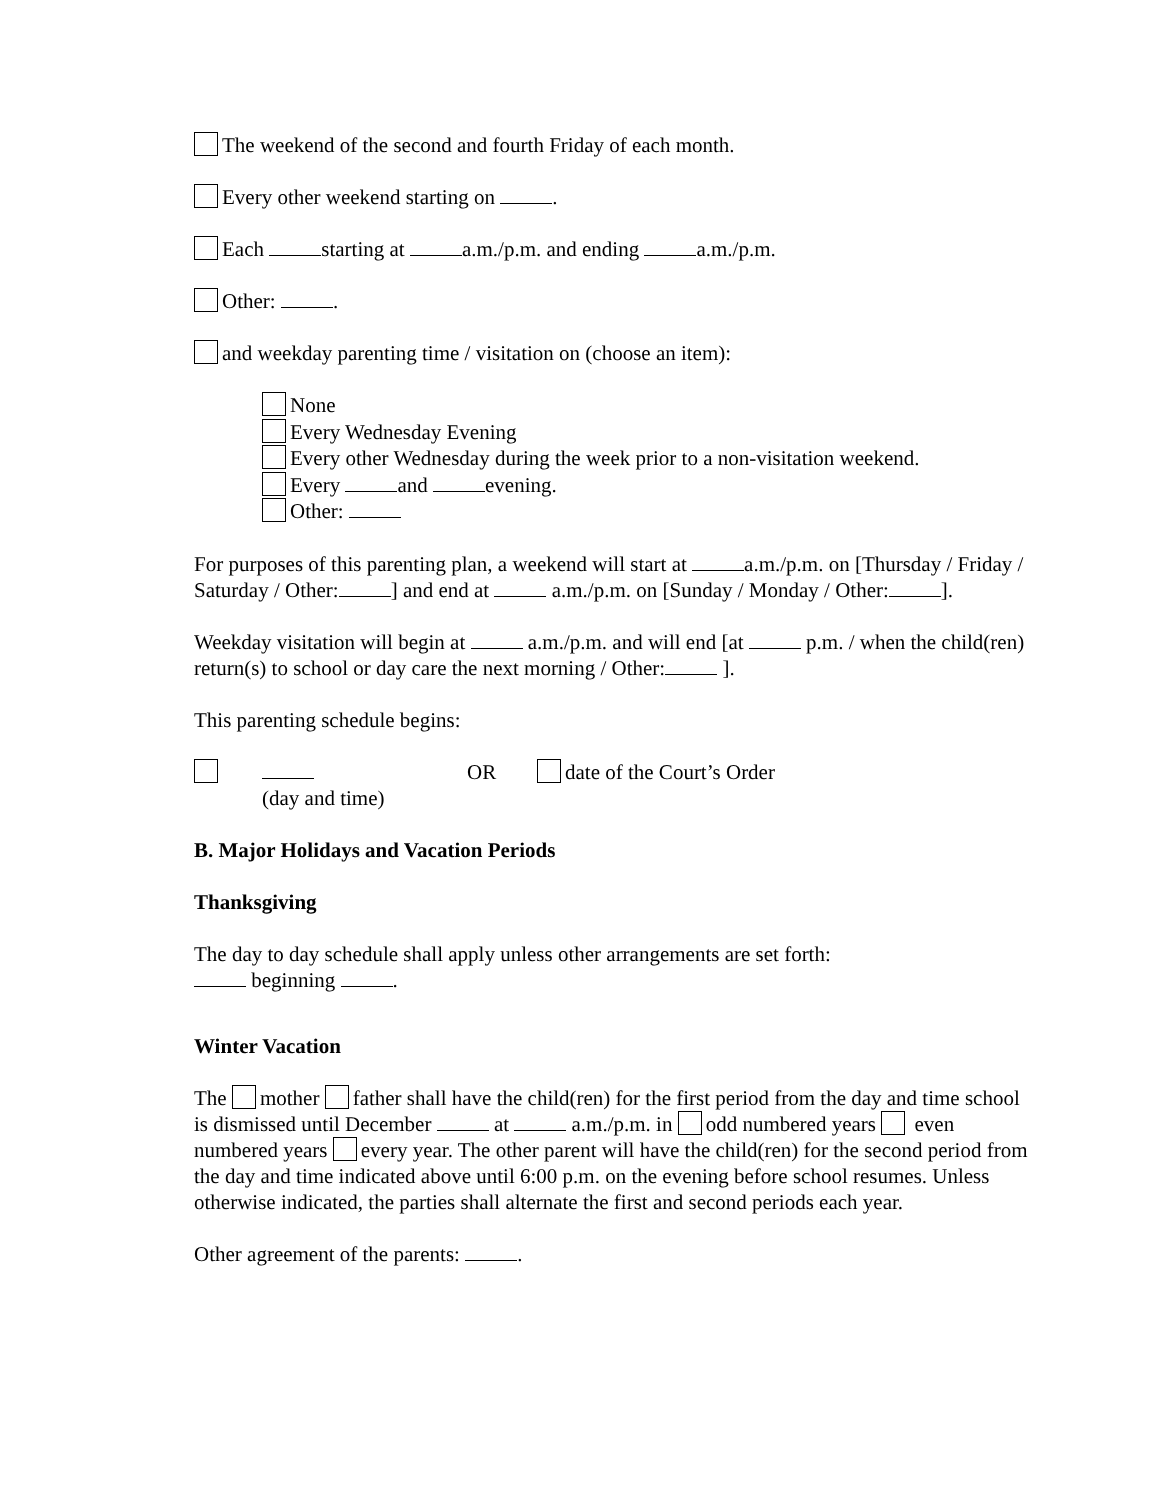The weekend of the second and fourth Friday of each month.
Every other weekend starting on .
Each starting at a.m./p.m. and ending a.m./p.m.
Other: .
and weekday parenting time / visitation on (choose an item):
None
Every Wednesday Evening
Every other Wednesday during the week prior to a non-visitation weekend.
Every and evening.
Other:
For purposes of this parenting plan, a weekend will start at a.m./p.m. on [Thursday / Friday / Saturday / Other: ] and end at a.m./p.m. on [Sunday / Monday / Other: ].
Weekday visitation will begin at a.m./p.m. and will end [at p.m. / when the child(ren) return(s) to school or day care the next morning / Other: ].
This parenting schedule begins:
(day and time) OR date of the Court’s Order
B. Major Holidays and Vacation Periods
Thanksgiving
The day to day schedule shall apply unless other arrangements are set forth:
beginning .
Winter Vacation
The mother father shall have the child(ren) for the first period from the day and time school is dismissed until December at a.m./p.m. in odd numbered years even numbered years every year. The other parent will have the child(ren) for the second period from the day and time indicated above until 6:00 p.m. on the evening before school resumes. Unless otherwise indicated, the parties shall alternate the first and second periods each year.
Other agreement of the parents: .